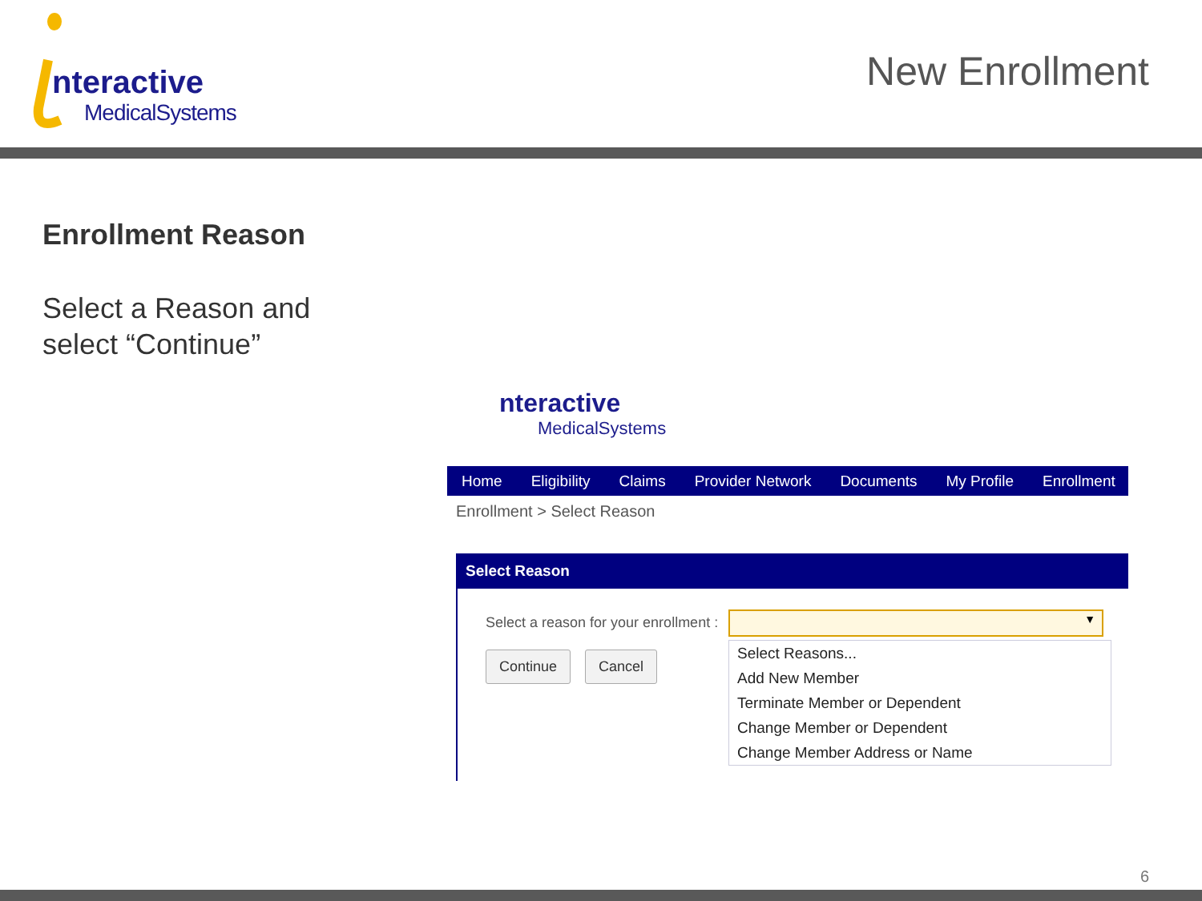nteractive
MedicalSystems
New Enrollment
Enrollment Reason
Select a Reason and
select “Continue”
nteractive
MedicalSystems
Home Eligibility Claims Provider Network Documents My Profile Enrollment
Enrollment > Select Reason
Select Reason
Select a reason for your enrollment :
▼
Continue Cancel
Select Reasons...
Add New Member
Terminate Member or Dependent
Change Member or Dependent
Change Member Address or Name
6